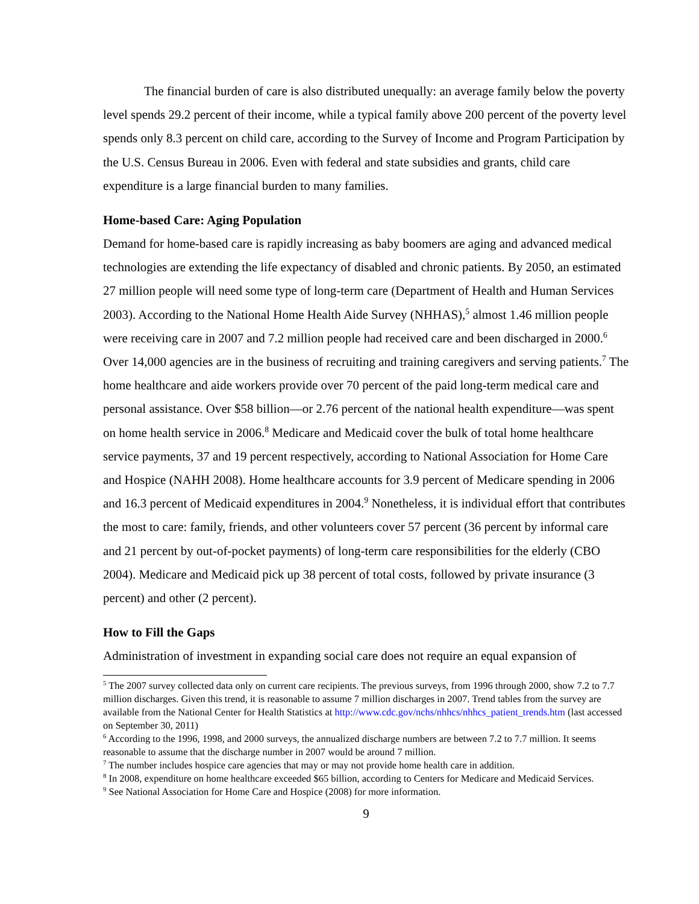The financial burden of care is also distributed unequally: an average family below the poverty level spends 29.2 percent of their income, while a typical family above 200 percent of the poverty level spends only 8.3 percent on child care, according to the Survey of Income and Program Participation by the U.S. Census Bureau in 2006. Even with federal and state subsidies and grants, child care expenditure is a large financial burden to many families.
Home-based Care: Aging Population
Demand for home-based care is rapidly increasing as baby boomers are aging and advanced medical technologies are extending the life expectancy of disabled and chronic patients. By 2050, an estimated 27 million people will need some type of long-term care (Department of Health and Human Services 2003). According to the National Home Health Aide Survey (NHHAS),<sup>5</sup> almost 1.46 million people were receiving care in 2007 and 7.2 million people had received care and been discharged in 2000.<sup>6</sup> Over 14,000 agencies are in the business of recruiting and training caregivers and serving patients.<sup>7</sup> The home healthcare and aide workers provide over 70 percent of the paid long-term medical care and personal assistance. Over $58 billion—or 2.76 percent of the national health expenditure—was spent on home health service in 2006.<sup>8</sup> Medicare and Medicaid cover the bulk of total home healthcare service payments, 37 and 19 percent respectively, according to National Association for Home Care and Hospice (NAHH 2008). Home healthcare accounts for 3.9 percent of Medicare spending in 2006 and 16.3 percent of Medicaid expenditures in 2004.<sup>9</sup> Nonetheless, it is individual effort that contributes the most to care: family, friends, and other volunteers cover 57 percent (36 percent by informal care and 21 percent by out-of-pocket payments) of long-term care responsibilities for the elderly (CBO 2004). Medicare and Medicaid pick up 38 percent of total costs, followed by private insurance (3 percent) and other (2 percent).
How to Fill the Gaps
Administration of investment in expanding social care does not require an equal expansion of
<sup>5</sup> The 2007 survey collected data only on current care recipients. The previous surveys, from 1996 through 2000, show 7.2 to 7.7 million discharges. Given this trend, it is reasonable to assume 7 million discharges in 2007. Trend tables from the survey are available from the National Center for Health Statistics at http://www.cdc.gov/nchs/nhhcs/nhhcs_patient_trends.htm (last accessed on September 30, 2011)
<sup>6</sup> According to the 1996, 1998, and 2000 surveys, the annualized discharge numbers are between 7.2 to 7.7 million. It seems reasonable to assume that the discharge number in 2007 would be around 7 million.
<sup>7</sup> The number includes hospice care agencies that may or may not provide home health care in addition.
<sup>8</sup> In 2008, expenditure on home healthcare exceeded $65 billion, according to Centers for Medicare and Medicaid Services.
<sup>9</sup> See National Association for Home Care and Hospice (2008) for more information.
9